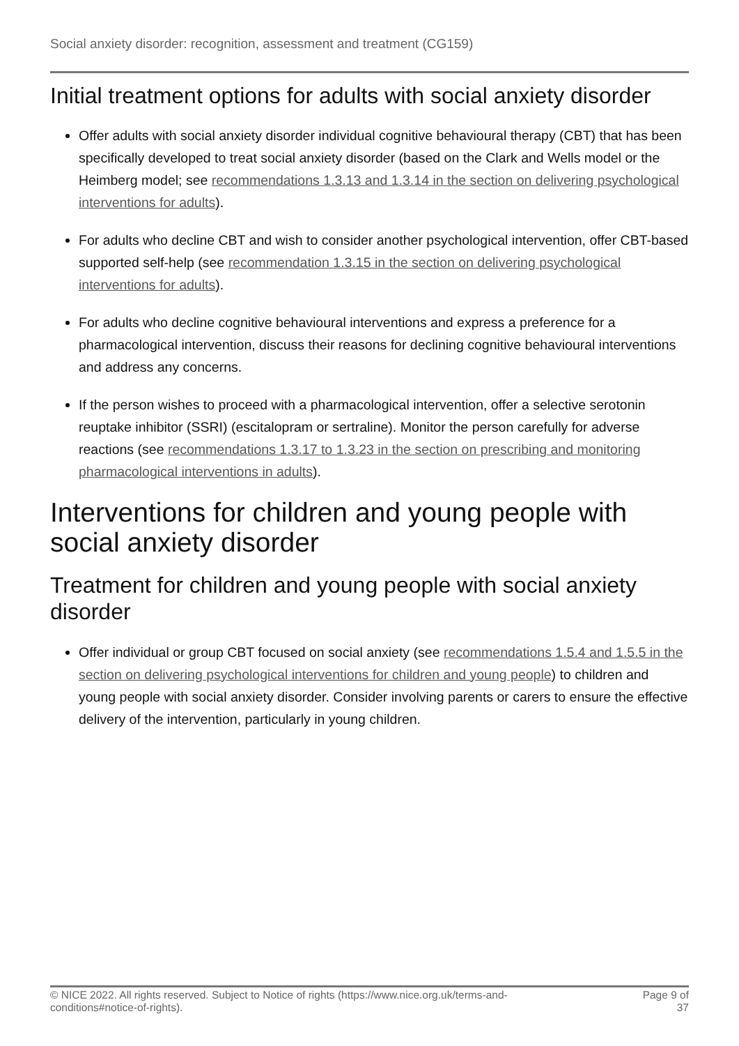Social anxiety disorder: recognition, assessment and treatment (CG159)
Initial treatment options for adults with social anxiety disorder
Offer adults with social anxiety disorder individual cognitive behavioural therapy (CBT) that has been specifically developed to treat social anxiety disorder (based on the Clark and Wells model or the Heimberg model; see recommendations 1.3.13 and 1.3.14 in the section on delivering psychological interventions for adults).
For adults who decline CBT and wish to consider another psychological intervention, offer CBT-based supported self-help (see recommendation 1.3.15 in the section on delivering psychological interventions for adults).
For adults who decline cognitive behavioural interventions and express a preference for a pharmacological intervention, discuss their reasons for declining cognitive behavioural interventions and address any concerns.
If the person wishes to proceed with a pharmacological intervention, offer a selective serotonin reuptake inhibitor (SSRI) (escitalopram or sertraline). Monitor the person carefully for adverse reactions (see recommendations 1.3.17 to 1.3.23 in the section on prescribing and monitoring pharmacological interventions in adults).
Interventions for children and young people with social anxiety disorder
Treatment for children and young people with social anxiety disorder
Offer individual or group CBT focused on social anxiety (see recommendations 1.5.4 and 1.5.5 in the section on delivering psychological interventions for children and young people) to children and young people with social anxiety disorder. Consider involving parents or carers to ensure the effective delivery of the intervention, particularly in young children.
© NICE 2022. All rights reserved. Subject to Notice of rights (https://www.nice.org.uk/terms-and-conditions#notice-of-rights).
Page 9 of 37